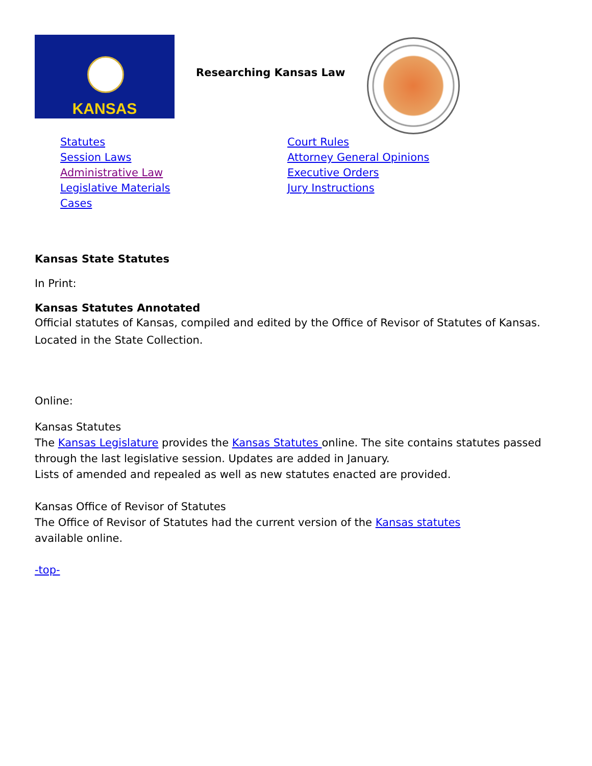KANSAS
Researching Kansas Law
Statutes
Session Laws
Administrative Law
Legislative Materials
Cases
Court Rules
Attorney General Opinions
Executive Orders
Jury Instructions
Kansas State Statutes
In Print:
Kansas Statutes Annotated
Official statutes of Kansas, compiled and edited by the Office of Revisor of Statutes of Kansas.
Located in the State Collection.
Online:
Kansas Statutes
The Kansas Legislature provides the Kansas Statutes online. The site contains statutes passed through the last legislative session. Updates are added in January.
Lists of amended and repealed as well as new statutes enacted are provided.
Kansas Office of Revisor of Statutes
The Office of Revisor of Statutes had the current version of the Kansas statutes
available online.
-top-